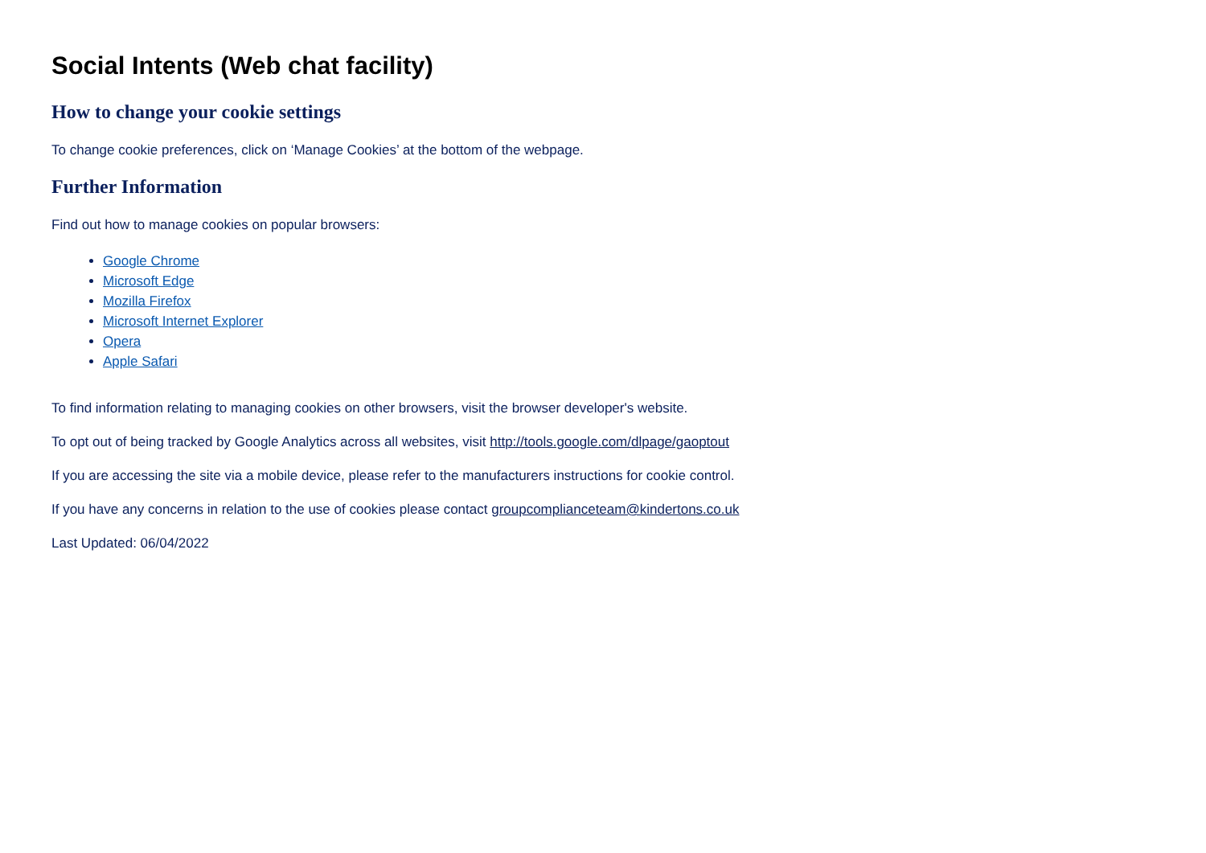Social Intents (Web chat facility)
How to change your cookie settings
To change cookie preferences, click on ‘Manage Cookies’ at the bottom of the webpage.
Further Information
Find out how to manage cookies on popular browsers:
Google Chrome
Microsoft Edge
Mozilla Firefox
Microsoft Internet Explorer
Opera
Apple Safari
To find information relating to managing cookies on other browsers, visit the browser developer's website.
To opt out of being tracked by Google Analytics across all websites, visit http://tools.google.com/dlpage/gaoptout
If you are accessing the site via a mobile device, please refer to the manufacturers instructions for cookie control.
If you have any concerns in relation to the use of cookies please contact groupcomplianceteam@kindertons.co.uk
Last Updated: 06/04/2022